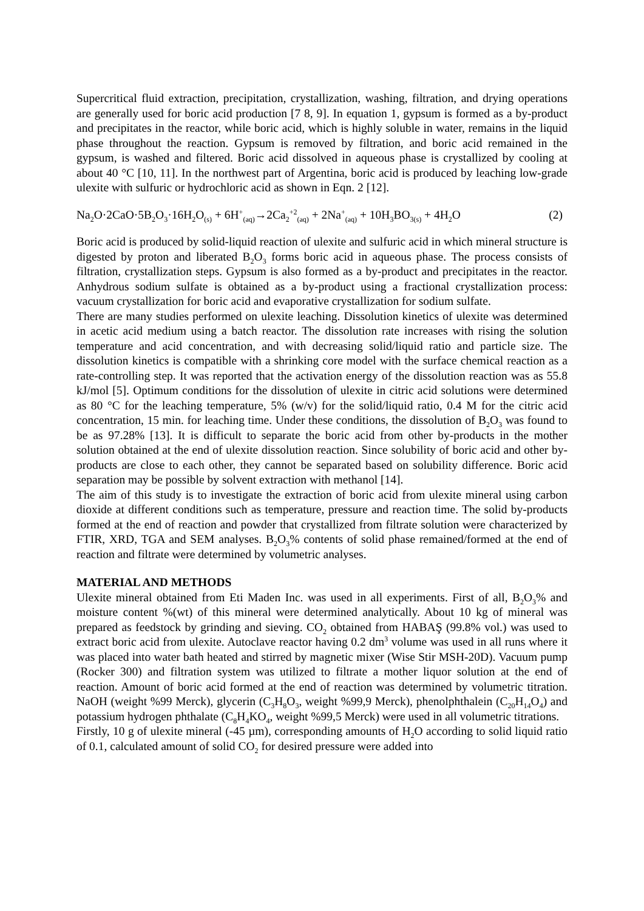Supercritical fluid extraction, precipitation, crystallization, washing, filtration, and drying operations are generally used for boric acid production [7 8, 9]. In equation 1, gypsum is formed as a by-product and precipitates in the reactor, while boric acid, which is highly soluble in water, remains in the liquid phase throughout the reaction. Gypsum is removed by filtration, and boric acid remained in the gypsum, is washed and filtered. Boric acid dissolved in aqueous phase is crystallized by cooling at about 40 °C [10, 11]. In the northwest part of Argentina, boric acid is produced by leaching low-grade ulexite with sulfuric or hydrochloric acid as shown in Eqn. 2 [12].
Na<sub>2</sub>O·2CaO·5B<sub>2</sub>O<sub>3</sub>·16H<sub>2</sub>O<sub>(s)</sub> + 6H<sup>+</sup><sub>(aq)</sub>→2Ca<sub>2</sub><sup>+2</sup><sub>(aq)</sub> + 2Na<sup>+</sup><sub>(aq)</sub> + 10H<sub>3</sub>BO<sub>3(s)</sub> + 4H<sub>2</sub>O (2)
Boric acid is produced by solid-liquid reaction of ulexite and sulfuric acid in which mineral structure is digested by proton and liberated B<sub>2</sub>O<sub>3</sub> forms boric acid in aqueous phase. The process consists of filtration, crystallization steps. Gypsum is also formed as a by-product and precipitates in the reactor. Anhydrous sodium sulfate is obtained as a by-product using a fractional crystallization process: vacuum crystallization for boric acid and evaporative crystallization for sodium sulfate.
There are many studies performed on ulexite leaching. Dissolution kinetics of ulexite was determined in acetic acid medium using a batch reactor. The dissolution rate increases with rising the solution temperature and acid concentration, and with decreasing solid/liquid ratio and particle size. The dissolution kinetics is compatible with a shrinking core model with the surface chemical reaction as a rate-controlling step. It was reported that the activation energy of the dissolution reaction was as 55.8 kJ/mol [5]. Optimum conditions for the dissolution of ulexite in citric acid solutions were determined as 80 °C for the leaching temperature, 5% (w/v) for the solid/liquid ratio, 0.4 M for the citric acid concentration, 15 min. for leaching time. Under these conditions, the dissolution of B<sub>2</sub>O<sub>3</sub> was found to be as 97.28% [13]. It is difficult to separate the boric acid from other by-products in the mother solution obtained at the end of ulexite dissolution reaction. Since solubility of boric acid and other by-products are close to each other, they cannot be separated based on solubility difference. Boric acid separation may be possible by solvent extraction with methanol [14].
The aim of this study is to investigate the extraction of boric acid from ulexite mineral using carbon dioxide at different conditions such as temperature, pressure and reaction time. The solid by-products formed at the end of reaction and powder that crystallized from filtrate solution were characterized by FTIR, XRD, TGA and SEM analyses. B<sub>2</sub>O<sub>3</sub>% contents of solid phase remained/formed at the end of reaction and filtrate were determined by volumetric analyses.
MATERIAL AND METHODS
Ulexite mineral obtained from Eti Maden Inc. was used in all experiments. First of all, B<sub>2</sub>O<sub>3</sub>% and moisture content %(wt) of this mineral were determined analytically. About 10 kg of mineral was prepared as feedstock by grinding and sieving. CO<sub>2</sub> obtained from HABAŞ (99.8% vol.) was used to extract boric acid from ulexite. Autoclave reactor having 0.2 dm<sup>3</sup> volume was used in all runs where it was placed into water bath heated and stirred by magnetic mixer (Wise Stir MSH-20D). Vacuum pump (Rocker 300) and filtration system was utilized to filtrate a mother liquor solution at the end of reaction. Amount of boric acid formed at the end of reaction was determined by volumetric titration. NaOH (weight %99 Merck), glycerin (C<sub>3</sub>H<sub>8</sub>O<sub>3</sub>, weight %99,9 Merck), phenolphthalein (C<sub>20</sub>H<sub>14</sub>O<sub>4</sub>) and potassium hydrogen phthalate (C<sub>8</sub>H<sub>4</sub>KO<sub>4</sub>, weight %99,5 Merck) were used in all volumetric titrations.
Firstly, 10 g of ulexite mineral (-45 µm), corresponding amounts of H<sub>2</sub>O according to solid liquid ratio of 0.1, calculated amount of solid CO<sub>2</sub> for desired pressure were added into